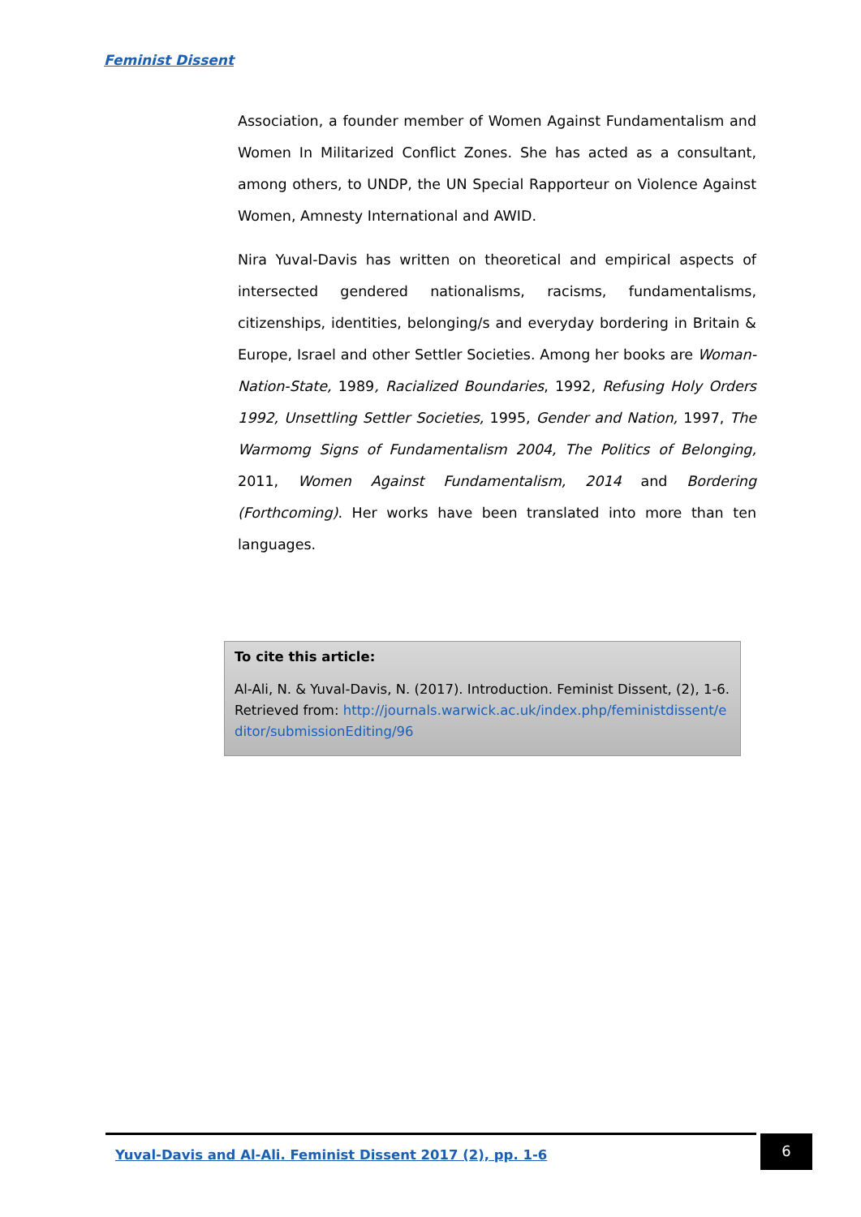Feminist Dissent
Association, a founder member of Women Against Fundamentalism and Women In Militarized Conflict Zones. She has acted as a consultant, among others, to UNDP, the UN Special Rapporteur on Violence Against Women, Amnesty International and AWID.
Nira Yuval-Davis has written on theoretical and empirical aspects of intersected gendered nationalisms, racisms, fundamentalisms, citizenships, identities, belonging/s and everyday bordering in Britain & Europe, Israel and other Settler Societies. Among her books are Woman-Nation-State, 1989, Racialized Boundaries, 1992, Refusing Holy Orders 1992, Unsettling Settler Societies, 1995, Gender and Nation, 1997, The Warmomg Signs of Fundamentalism 2004, The Politics of Belonging, 2011, Women Against Fundamentalism, 2014 and Bordering (Forthcoming). Her works have been translated into more than ten languages.
To cite this article:
Al-Ali, N. & Yuval-Davis, N. (2017). Introduction. Feminist Dissent, (2), 1-6. Retrieved from: http://journals.warwick.ac.uk/index.php/feministdissent/editor/submissionEditing/96
Yuval-Davis and Al-Ali. Feminist Dissent 2017 (2), pp. 1-6
6